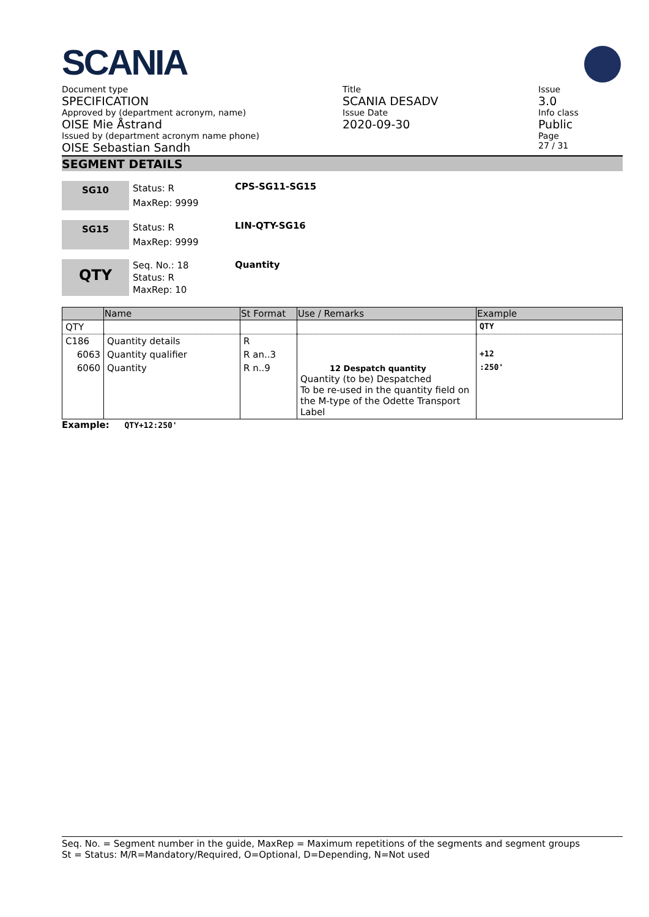SCANIA
Document type
SPECIFICATION
Approved by (department acronym, name)
OISE Mie Åstrand
Issued by (department acronym name phone)
OISE Sebastian Sandh
Title
SCANIA DESADV
Issue Date
2020-09-30
Issue
3.0
Info class
Public
Page
27 / 31
SEGMENT DETAILS
SG10
Status: R
MaxRep: 9999
CPS-SG11-SG15
SG15
Status: R
MaxRep: 9999
LIN-QTY-SG16
QTY
Seq. No.: 18
Status: R
MaxRep: 10
Quantity
| | Name | St Format | Use / Remarks | Example |
| --- | --- | --- | --- | --- |
| QTY | | | | QTY |
| C186 | Quantity details | R | | |
| 6063 | Quantity qualifier | R an..3 | | +12 |
| 6060 | Quantity | R n..9 | 12 Despatch quantity Quantity (to be) Despatched To be re-used in the quantity field on the M-type of the Odette Transport Label | :250' |
Example: QTY+12:250'
Seq. No. = Segment number in the guide, MaxRep = Maximum repetitions of the segments and segment groups
St = Status: M/R=Mandatory/Required, O=Optional, D=Depending, N=Not used